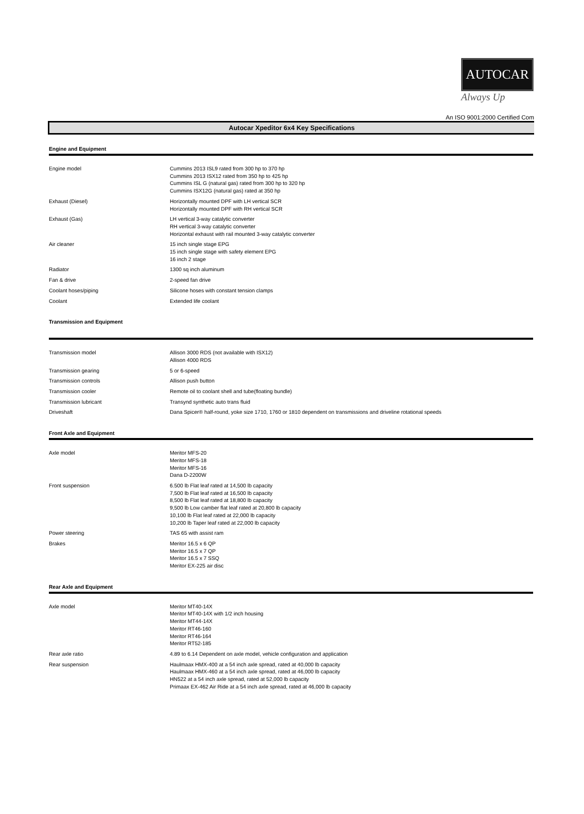AUTOCAR
Always Up
An ISO 9001:2000 Certified Com
Autocar Xpeditor 6x4 Key Specifications
Engine and Equipment
| Engine model | Cummins 2013 ISL9 rated from 300 hp to 370 hp Cummins 2013 ISX12 rated from 350 hp to 425 hp Cummins ISL G (natural gas) rated from 300 hp to 320 hp Cummins ISX12G (natural gas) rated at 350 hp |
| Exhaust (Diesel) | Horizontally mounted DPF with LH vertical SCR Horizontally mounted DPF with RH vertical SCR |
| Exhaust (Gas) | LH vertical 3-way catalytic converter RH vertical 3-way catalytic converter Horizontal exhaust with rail mounted 3-way catalytic converter |
| Air cleaner | 15 inch single stage EPG 15 inch single stage with safety element EPG 16 inch 2 stage |
| Radiator | 1300 sq inch aluminum |
| Fan & drive | 2-speed fan drive |
| Coolant hoses/piping | Silicone hoses with constant tension clamps |
| Coolant | Extended life coolant |
Transmission and Equipment
| Transmission model | Allison 3000 RDS (not available with ISX12) Allison 4000 RDS |
| Transmission gearing | 5 or 6-speed |
| Transmission controls | Allison push button |
| Transmission cooler | Remote oil to coolant shell and tube(floating bundle) |
| Transmission lubricant | Transynd synthetic auto trans fluid |
| Driveshaft | Dana Spicer® half-round, yoke size 1710, 1760 or 1810 dependent on transmissions and driveline rotational speeds |
Front Axle and Equipment
| Axle model | Meritor MFS-20 Meritor MFS-18 Meritor MFS-16 Dana D-2200W |
| Front suspension | 6.500 lb Flat leaf rated at 14,500 lb capacity 7,500 lb Flat leaf rated at 16,500 lb capacity 8,500 lb Flat leaf rated at 18,800 lb capacity 9,500 lb Low camber flat leaf rated at 20,800 lb capacity 10,100 lb Flat leaf rated at 22,000 lb capacity 10,200 lb Taper leaf rated at 22,000 lb capacity |
| Power steering | TAS 65 with assist ram |
| Brakes | Meritor 16.5 x 6 QP Meritor 16.5 x 7 QP Meritor 16.5 x 7 SSQ Meritor EX-225 air disc |
Rear Axle and Equipment
| Axle model | Meritor MT40-14X Meritor MT40-14X with 1/2 inch housing Meritor MT44-14X Meritor RT46-160 Meritor RT46-164 Meritor RT52-185 |
| Rear axle ratio | 4.89 to 6.14 Dependent on axle model, vehicle configuration and application |
| Rear suspension | Haulmaax HMX-400 at a 54 inch axle spread, rated at 40,000 lb capacity Haulmaax HMX-460 at a 54 inch axle spread, rated at 46,000 lb capacity HN522 at a 54 inch axle spread, rated at 52,000 lb capacity Primaax EX-462 Air Ride at a 54 inch axle spread, rated at 46,000 lb capacity |